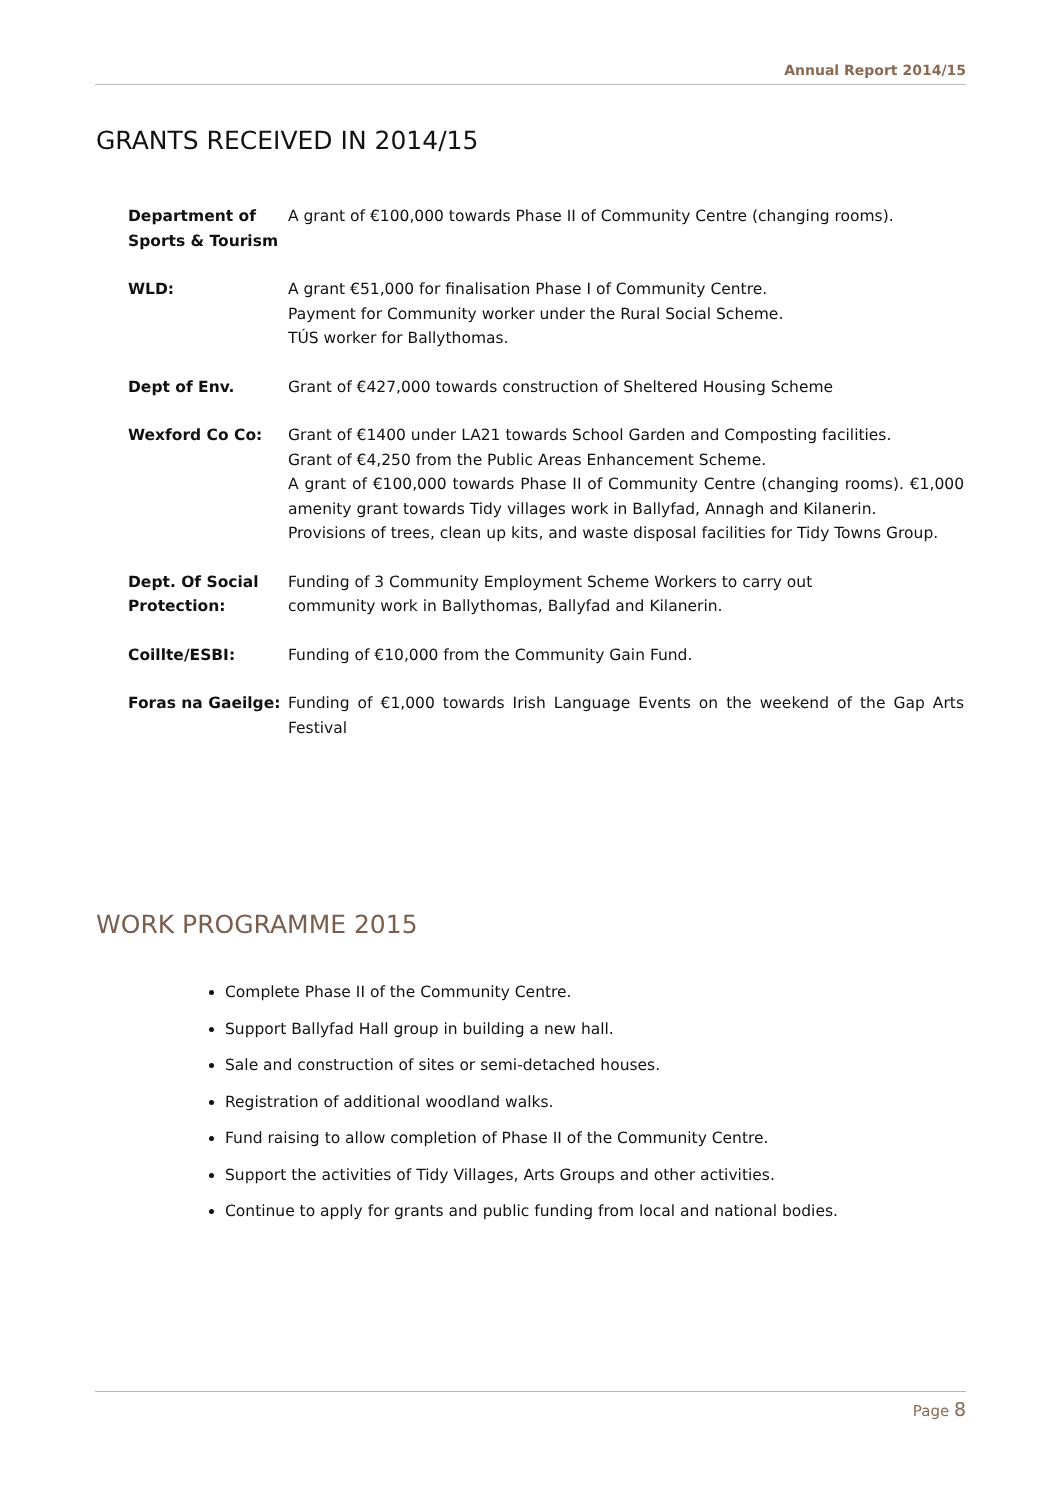Annual Report 2014/15
GRANTS RECEIVED IN 2014/15
Department of
Sports & Tourism
A grant of €100,000 towards Phase II of Community Centre (changing rooms).
WLD: A grant €51,000 for finalisation Phase I of Community Centre.
Payment for Community worker under the Rural Social Scheme.
TÚS worker for Ballythomas.
Dept of Env. Grant of €427,000 towards construction of Sheltered Housing Scheme
Wexford Co Co: Grant of €1400 under LA21 towards School Garden and Composting facilities.
Grant of €4,250 from the Public Areas Enhancement Scheme.
A grant of €100,000 towards Phase II of Community Centre (changing rooms). €1,000 amenity grant towards Tidy villages work in Ballyfad, Annagh and Kilanerin.
Provisions of trees, clean up kits, and waste disposal facilities for Tidy Towns Group.
Dept. Of Social
Protection:
Funding of 3 Community Employment Scheme Workers to carry out
community work in Ballythomas, Ballyfad and Kilanerin.
Coillte/ESBI: Funding of €10,000 from the Community Gain Fund.
Foras na Gaeilge: Funding of €1,000 towards Irish Language Events on the weekend of the Gap Arts Festival
WORK PROGRAMME 2015
Complete Phase II of the Community Centre.
Support Ballyfad Hall group in building a new hall.
Sale and construction of sites or semi-detached houses.
Registration of additional woodland walks.
Fund raising to allow completion of Phase II of the Community Centre.
Support the activities of Tidy Villages, Arts Groups and other activities.
Continue to apply for grants and public funding from local and national bodies.
Page 8